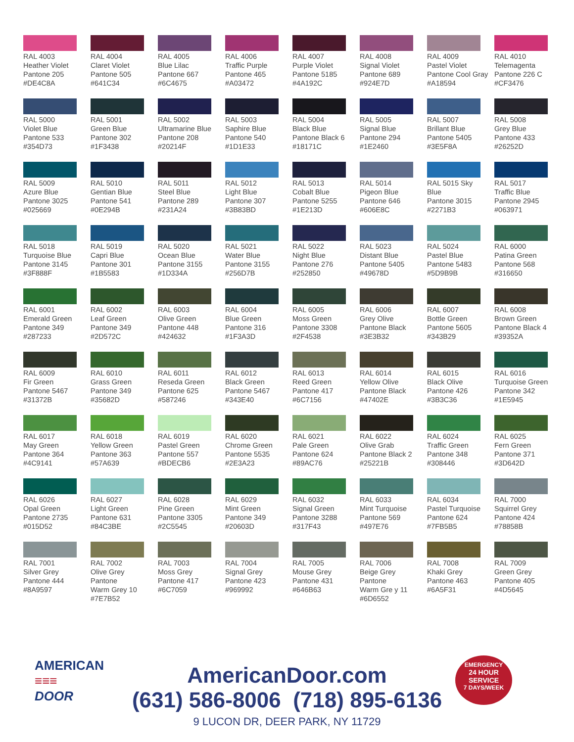RAL 4003
Heather Violet
Pantone 205
#DE4C8A
RAL 4004
Claret Violet
Pantone 505
#641C34
RAL 4005
Blue Lilac
Pantone 667
#6C4675
RAL 4006
Traffic Purple
Pantone 465
#A03472
RAL 4007
Purple Violet
Pantone 5185
#4A192C
RAL 4008
Signal Violet
Pantone 689
#924E7D
RAL 4009
Pastel Violet
Pantone Cool Gray
#A18594
RAL 4010
Telemagenta
Pantone 226 C
#CF3476
RAL 5000
Violet Blue
Pantone 533
#354D73
RAL 5001
Green Blue
Pantone 302
#1F3438
RAL 5002
Ultramarine Blue
Pantone 208
#20214F
RAL 5003
Saphire Blue
Pantone 540
#1D1E33
RAL 5004
Black Blue
Pantone Black 6
#18171C
RAL 5005
Signal Blue
Pantone 294
#1E2460
RAL 5007
Brillant Blue
Pantone 5405
#3E5F8A
RAL 5008
Grey Blue
Pantone 433
#26252D
RAL 5009
Azure Blue
Pantone 3025
#025669
RAL 5010
Gentian Blue
Pantone 541
#0E294B
RAL 5011
Steel Blue
Pantone 289
#231A24
RAL 5012
Light Blue
Pantone 307
#3B83BD
RAL 5013
Cobalt Blue
Pantone 5255
#1E213D
RAL 5014
Pigeon Blue
Pantone 646
#606E8C
RAL 5015 Sky
Blue
Pantone 3015
#2271B3
RAL 5017
Traffic Blue
Pantone 2945
#063971
RAL 5018
Turquoise Blue
Pantone 3145
#3F888F
RAL 5019
Capri Blue
Pantone 301
#1B5583
RAL 5020
Ocean Blue
Pantone 3155
#1D334A
RAL 5021
Water Blue
Pantone 3155
#256D7B
RAL 5022
Night Blue
Pantone 276
#252850
RAL 5023
Distant Blue
Pantone 5405
#49678D
RAL 5024
Pastel Blue
Pantone 5483
#5D9B9B
RAL 6000
Patina Green
Pantone 568
#316650
RAL 6001
Emerald Green
Pantone 349
#287233
RAL 6002
Leaf Green
Pantone 349
#2D572C
RAL 6003
Olive Green
Pantone 448
#424632
RAL 6004
Blue Green
Pantone 316
#1F3A3D
RAL 6005
Moss Green
Pantone 3308
#2F4538
RAL 6006
Grey Olive
Pantone Black
#3E3B32
RAL 6007
Bottle Green
Pantone 5605
#343B29
RAL 6008
Brown Green
Pantone Black 4
#39352A
RAL 6009
Fir Green
Pantone 5467
#31372B
RAL 6010
Grass Green
Pantone 349
#35682D
RAL 6011
Reseda Green
Pantone 625
#587246
RAL 6012
Black Green
Pantone 5467
#343E40
RAL 6013
Reed Green
Pantone 417
#6C7156
RAL 6014
Yellow Olive
Pantone Black
#47402E
RAL 6015
Black Olive
Pantone 426
#3B3C36
RAL 6016
Turquoise Green
Pantone 342
#1E5945
RAL 6017
May Green
Pantone 364
#4C9141
RAL 6018
Yellow Green
Pantone 363
#57A639
RAL 6019
Pastel Green
Pantone 557
#BDECB6
RAL 6020
Chrome Green
Pantone 5535
#2E3A23
RAL 6021
Pale Green
Pantone 624
#89AC76
RAL 6022
Olive Grab
Pantone Black 2
#25221B
RAL 6024
Traffic Green
Pantone 348
#308446
RAL 6025
Fern Green
Pantone 371
#3D642D
RAL 6026
Opal Green
Pantone 2735
#015D52
RAL 6027
Light Green
Pantone 631
#84C3BE
RAL 6028
Pine Green
Pantone 3305
#2C5545
RAL 6029
Mint Green
Pantone 349
#20603D
RAL 6032
Signal Green
Pantone 3288
#317F43
RAL 6033
Mint Turquoise
Pantone 569
#497E76
RAL 6034
Pastel Turquoise
Pantone 624
#7FB5B5
RAL 7000
Squirrel Grey
Pantone 424
#78858B
RAL 7001
Silver Grey
Pantone 444
#8A9597
RAL 7002
Olive Grey
Pantone
Warm Grey 10
#7E7B52
RAL 7003
Moss Grey
Pantone 417
#6C7059
RAL 7004
Signal Grey
Pantone 423
#969992
RAL 7005
Mouse Grey
Pantone 431
#646B63
RAL 7006
Beige Grey
Pantone
Warm Gre y 11
#6D6552
RAL 7008
Khaki Grey
Pantone 463
#6A5F31
RAL 7009
Green Grey
Pantone 405
#4D5645
AMERICAN
≡≡≡
DOOR
AmericanDoor.com
(631) 586-8006 (718) 895-6136
9 LUCON DR, DEER PARK, NY 11729
EMERGENCY
24 HOUR SERVICE
7 DAYS/WEEK